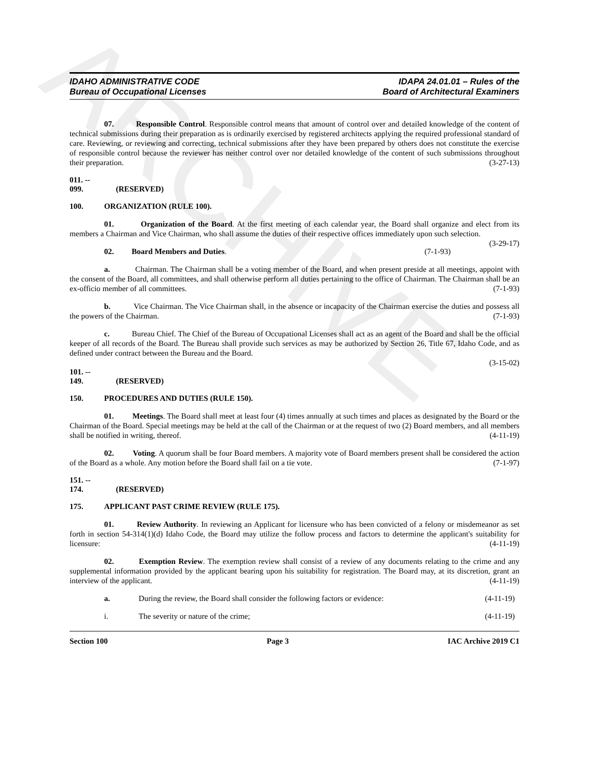ARCHIVE
IDAHO ADMINISTRATIVE CODE
Bureau of Occupational Licenses
IDAPA 24.01.01 – Rules of the
Board of Architectural Examiners
07. Responsible Control. Responsible control means that amount of control over and detailed knowledge of the content of technical submissions during their preparation as is ordinarily exercised by registered architects applying the required professional standard of care. Reviewing, or reviewing and correcting, technical submissions after they have been prepared by others does not constitute the exercise of responsible control because the reviewer has neither control over nor detailed knowledge of the content of such submissions throughout their preparation. (3-27-13)
011. -- 099. (RESERVED)
100. ORGANIZATION (RULE 100).
01. Organization of the Board. At the first meeting of each calendar year, the Board shall organize and elect from its members a Chairman and Vice Chairman, who shall assume the duties of their respective offices immediately upon such selection. (3-29-17)
02. Board Members and Duties. (7-1-93)
a. Chairman. The Chairman shall be a voting member of the Board, and when present preside at all meetings, appoint with the consent of the Board, all committees, and shall otherwise perform all duties pertaining to the office of Chairman. The Chairman shall be an ex-officio member of all committees. (7-1-93)
b. Vice Chairman. The Vice Chairman shall, in the absence or incapacity of the Chairman exercise the duties and possess all the powers of the Chairman. (7-1-93)
c. Bureau Chief. The Chief of the Bureau of Occupational Licenses shall act as an agent of the Board and shall be the official keeper of all records of the Board. The Bureau shall provide such services as may be authorized by Section 26, Title 67, Idaho Code, and as defined under contract between the Bureau and the Board.
(3-15-02)
101. -- 149. (RESERVED)
150. PROCEDURES AND DUTIES (RULE 150).
01. Meetings. The Board shall meet at least four (4) times annually at such times and places as designated by the Board or the Chairman of the Board. Special meetings may be held at the call of the Chairman or at the request of two (2) Board members, and all members shall be notified in writing, thereof. (4-11-19)
02. Voting. A quorum shall be four Board members. A majority vote of Board members present shall be considered the action of the Board as a whole. Any motion before the Board shall fail on a tie vote. (7-1-97)
151. -- 174. (RESERVED)
175. APPLICANT PAST CRIME REVIEW (RULE 175).
01. Review Authority. In reviewing an Applicant for licensure who has been convicted of a felony or misdemeanor as set forth in section 54-314(1)(d) Idaho Code, the Board may utilize the follow process and factors to determine the applicant's suitability for licensure: (4-11-19)
02. Exemption Review. The exemption review shall consist of a review of any documents relating to the crime and any supplemental information provided by the applicant bearing upon his suitability for registration. The Board may, at its discretion, grant an interview of the applicant. (4-11-19)
a. During the review, the Board shall consider the following factors or evidence: (4-11-19)
i. The severity or nature of the crime; (4-11-19)
Section 100 Page 3 IAC Archive 2019 C1